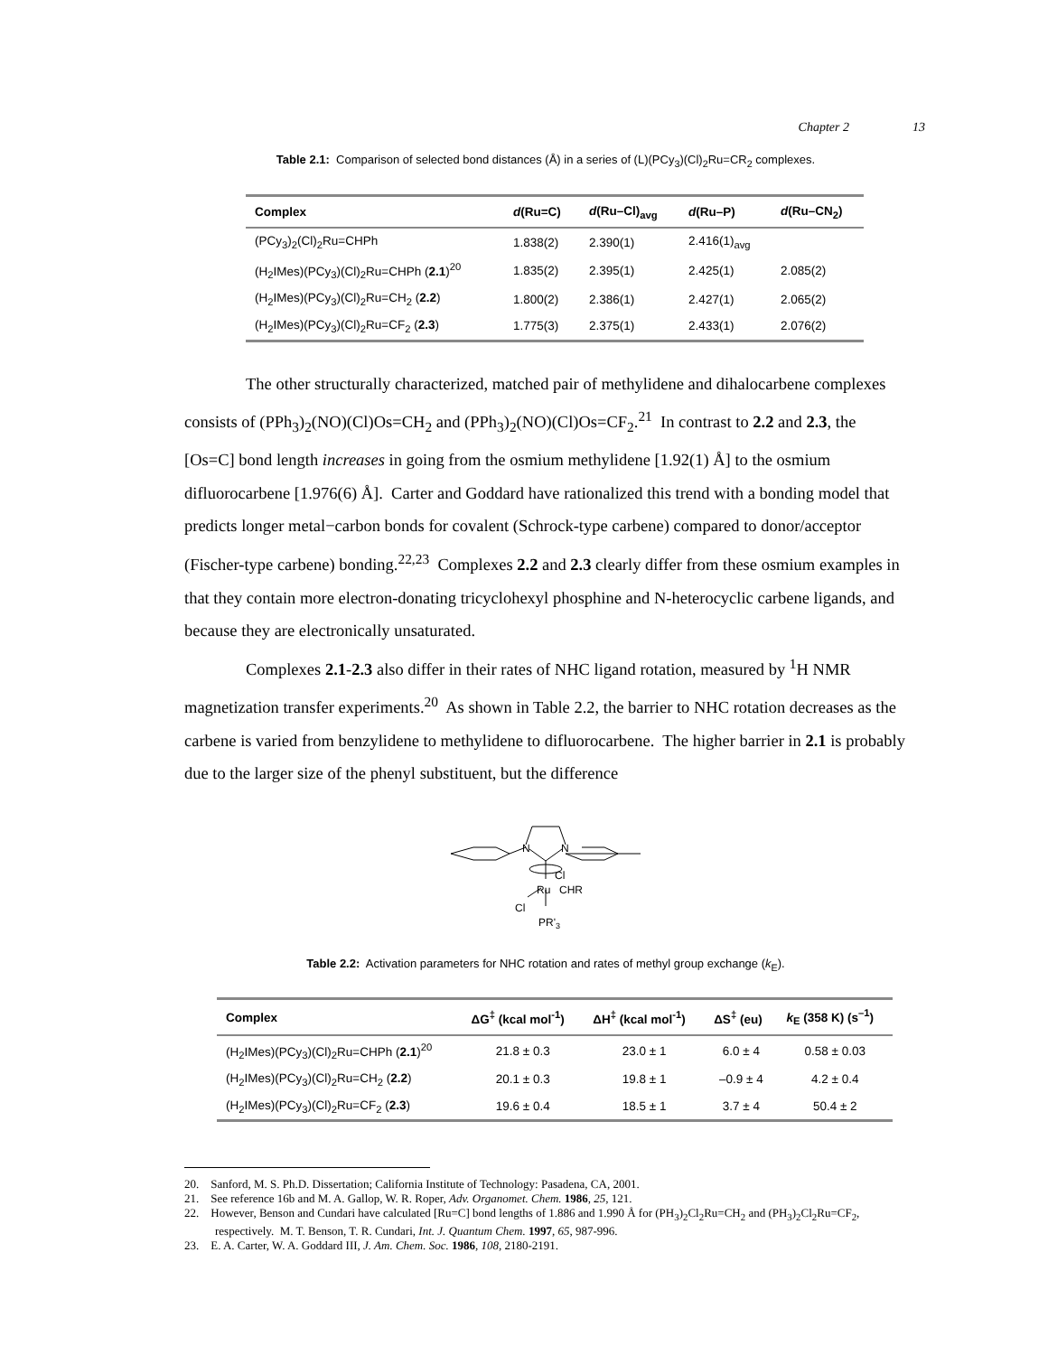Chapter 2 13
Table 2.1: Comparison of selected bond distances (Å) in a series of (L)(PCy<sub>3</sub>)(Cl)<sub>2</sub>Ru=CR<sub>2</sub> complexes.
| Complex | d (Ru=C) | d (Ru–Cl)<sub>avg</sub> | d (Ru–P) | d (Ru–CN<sub>2</sub>) |
| --- | --- | --- | --- | --- |
| (PCy<sub>3</sub>)<sub>2</sub>(Cl)<sub>2</sub>Ru=CHPh | 1.838(2) | 2.390(1) | 2.416(1)<sub>avg</sub> | |
| (H<sub>2</sub>IMes)(PCy<sub>3</sub>)(Cl)<sub>2</sub>Ru=CHPh ( 2.1 )<sup>20</sup> | 1.835(2) | 2.395(1) | 2.425(1) | 2.085(2) |
| (H<sub>2</sub>IMes)(PCy<sub>3</sub>)(Cl)<sub>2</sub>Ru=CH<sub>2</sub> ( 2.2 ) | 1.800(2) | 2.386(1) | 2.427(1) | 2.065(2) |
| (H<sub>2</sub>IMes)(PCy<sub>3</sub>)(Cl)<sub>2</sub>Ru=CF<sub>2</sub> ( 2.3 ) | 1.775(3) | 2.375(1) | 2.433(1) | 2.076(2) |
The other structurally characterized, matched pair of methylidene and dihalocarbene complexes consists of (PPh<sub>3</sub>)<sub>2</sub>(NO)(Cl)Os=CH<sub>2</sub> and (PPh<sub>3</sub>)<sub>2</sub>(NO)(Cl)Os=CF<sub>2</sub>.<sup>21</sup> In contrast to 2.2 and 2.3, the [Os=C] bond length increases in going from the osmium methylidene [1.92(1) Å] to the osmium difluorocarbene [1.976(6) Å]. Carter and Goddard have rationalized this trend with a bonding model that predicts longer metal−carbon bonds for covalent (Schrock-type carbene) compared to donor/acceptor (Fischer-type carbene) bonding.<sup>22,23</sup> Complexes 2.2 and 2.3 clearly differ from these osmium examples in that they contain more electron-donating tricyclohexyl phosphine and N-heterocyclic carbene ligands, and because they are electronically unsaturated.
Complexes 2.1-2.3 also differ in their rates of NHC ligand rotation, measured by <sup>1</sup>H NMR magnetization transfer experiments.<sup>20</sup> As shown in Table 2.2, the barrier to NHC rotation decreases as the carbene is varied from benzylidene to methylidene to difluorocarbene. The higher barrier in 2.1 is probably due to the larger size of the phenyl substituent, but the difference
N
N
Cl
Ru
CHR
Cl
PR'3
Table 2.2: Activation parameters for NHC rotation and rates of methyl group exchange (k<sub>E</sub>).
| Complex | ΔG<sup>‡</sup> (kcal mol<sup>-1</sup>) | ΔH<sup>‡</sup> (kcal mol<sup>-1</sup>) | ΔS<sup>‡</sup> (eu) | k<sub>E</sub> (358 K) (s<sup>–1</sup>) |
| --- | --- | --- | --- | --- |
| (H<sub>2</sub>IMes)(PCy<sub>3</sub>)(Cl)<sub>2</sub>Ru=CHPh ( 2.1 )<sup>20</sup> | 21.8 ± 0.3 | 23.0 ± 1 | 6.0 ± 4 | 0.58 ± 0.03 |
| (H<sub>2</sub>IMes)(PCy<sub>3</sub>)(Cl)<sub>2</sub>Ru=CH<sub>2</sub> ( 2.2 ) | 20.1 ± 0.3 | 19.8 ± 1 | –0.9 ± 4 | 4.2 ± 0.4 |
| (H<sub>2</sub>IMes)(PCy<sub>3</sub>)(Cl)<sub>2</sub>Ru=CF<sub>2</sub> ( 2.3 ) | 19.6 ± 0.4 | 18.5 ± 1 | 3.7 ± 4 | 50.4 ± 2 |
20. Sanford, M. S. Ph.D. Dissertation; California Institute of Technology: Pasadena, CA, 2001.
21. See reference 16b and M. A. Gallop, W. R. Roper, Adv. Organomet. Chem. 1986, 25, 121.
22. However, Benson and Cundari have calculated [Ru=C] bond lengths of 1.886 and 1.990 Å for (PH<sub>3</sub>)<sub>2</sub>Cl<sub>2</sub>Ru=CH<sub>2</sub> and (PH<sub>3</sub>)<sub>2</sub>Cl<sub>2</sub>Ru=CF<sub>2</sub>, respectively. M. T. Benson, T. R. Cundari, Int. J. Quantum Chem. 1997, 65, 987-996.
23. E. A. Carter, W. A. Goddard III, J. Am. Chem. Soc. 1986, 108, 2180-2191.